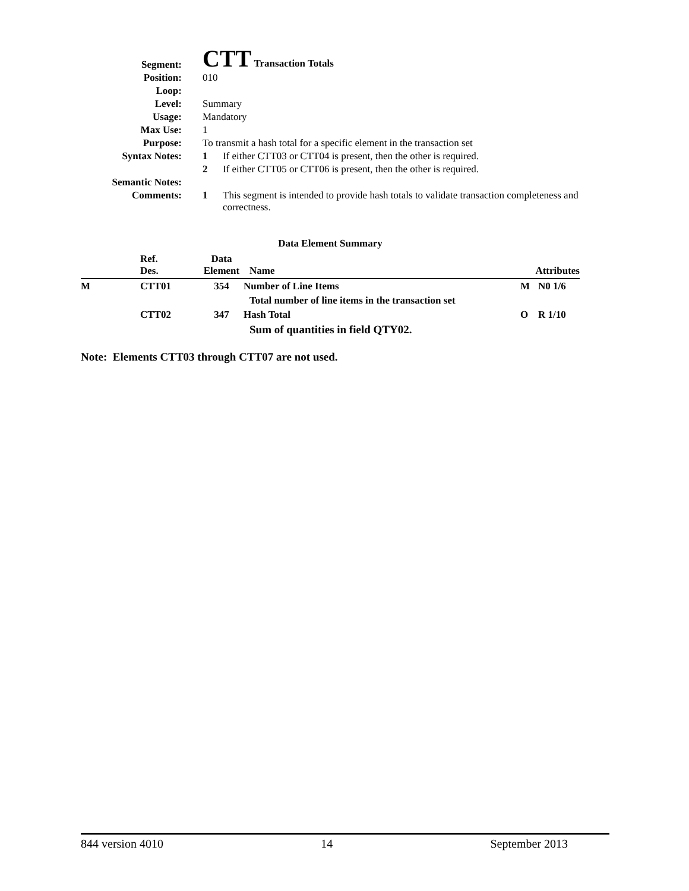| Segment: | CTT Transaction Totals | |
| Position: | 010 | |
| Loop: | | |
| Level: | Summary | |
| Usage: | Mandatory | |
| Max Use: | 1 | |
| Purpose: | To transmit a hash total for a specific element in the transaction set | |
| Syntax Notes: | 1 | If either CTT03 or CTT04 is present, then the other is required. |
| | 2 | If either CTT05 or CTT06 is present, then the other is required. |
| Semantic Notes: | | |
| Comments: | 1 | This segment is intended to provide hash totals to validate transaction completeness and correctness. |
Data Element Summary
| | Ref. Des. | Data Element | Name | Attributes | |
| --- | --- | --- | --- | --- | --- |
| M | CTT01 | 354 | Number of Line Items | M | N0 1/6 |
| | | | Total number of line items in the transaction set | | |
| | CTT02 | 347 | Hash Total | O | R 1/10 |
| | | | Sum of quantities in field QTY02. | | |
Note: Elements CTT03 through CTT07 are not used.
844 version 4010 14 September 2013